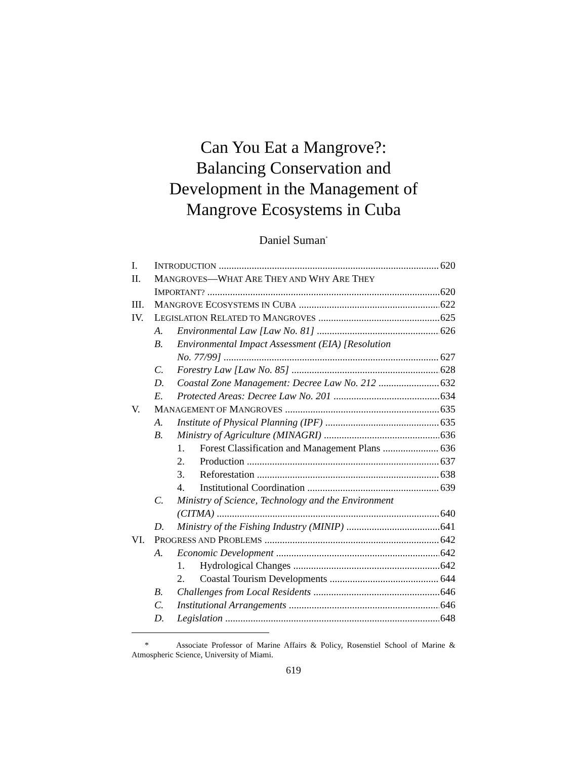Can You Eat a Mangrove?:
Balancing Conservation and
Development in the Management of
Mangrove Ecosystems in Cuba
Daniel Suman<sup>*</sup>
I. INTRODUCTION 620
II. MANGROVES—WHAT ARE THEY AND WHY ARE THEY
IMPORTANT? 620
III. MANGROVE ECOSYSTEMS IN CUBA 622
IV. LEGISLATION RELATED TO MANGROVES 625
A. Environmental Law [Law No. 81] 626
B. Environmental Impact Assessment (EIA) [Resolution
No. 77/99] 627
C. Forestry Law [Law No. 85] 628
D. Coastal Zone Management: Decree Law No. 212 632
E. Protected Areas: Decree Law No. 201 634
V. MANAGEMENT OF MANGROVES 635
A. Institute of Physical Planning (IPF) 635
B. Ministry of Agriculture (MINAGRI) 636
1. Forest Classification and Management Plans 636
2. Production 637
3. Reforestation 638
4. Institutional Coordination 639
C. Ministry of Science, Technology and the Environment
(CITMA) 640
D. Ministry of the Fishing Industry (MINIP) 641
VI. PROGRESS AND PROBLEMS 642
A. Economic Development 642
1. Hydrological Changes 642
2. Coastal Tourism Developments 644
B. Challenges from Local Residents 646
C. Institutional Arrangements 646
D. Legislation 648
* Associate Professor of Marine Affairs & Policy, Rosenstiel School of Marine & Atmospheric Science, University of Miami.
619